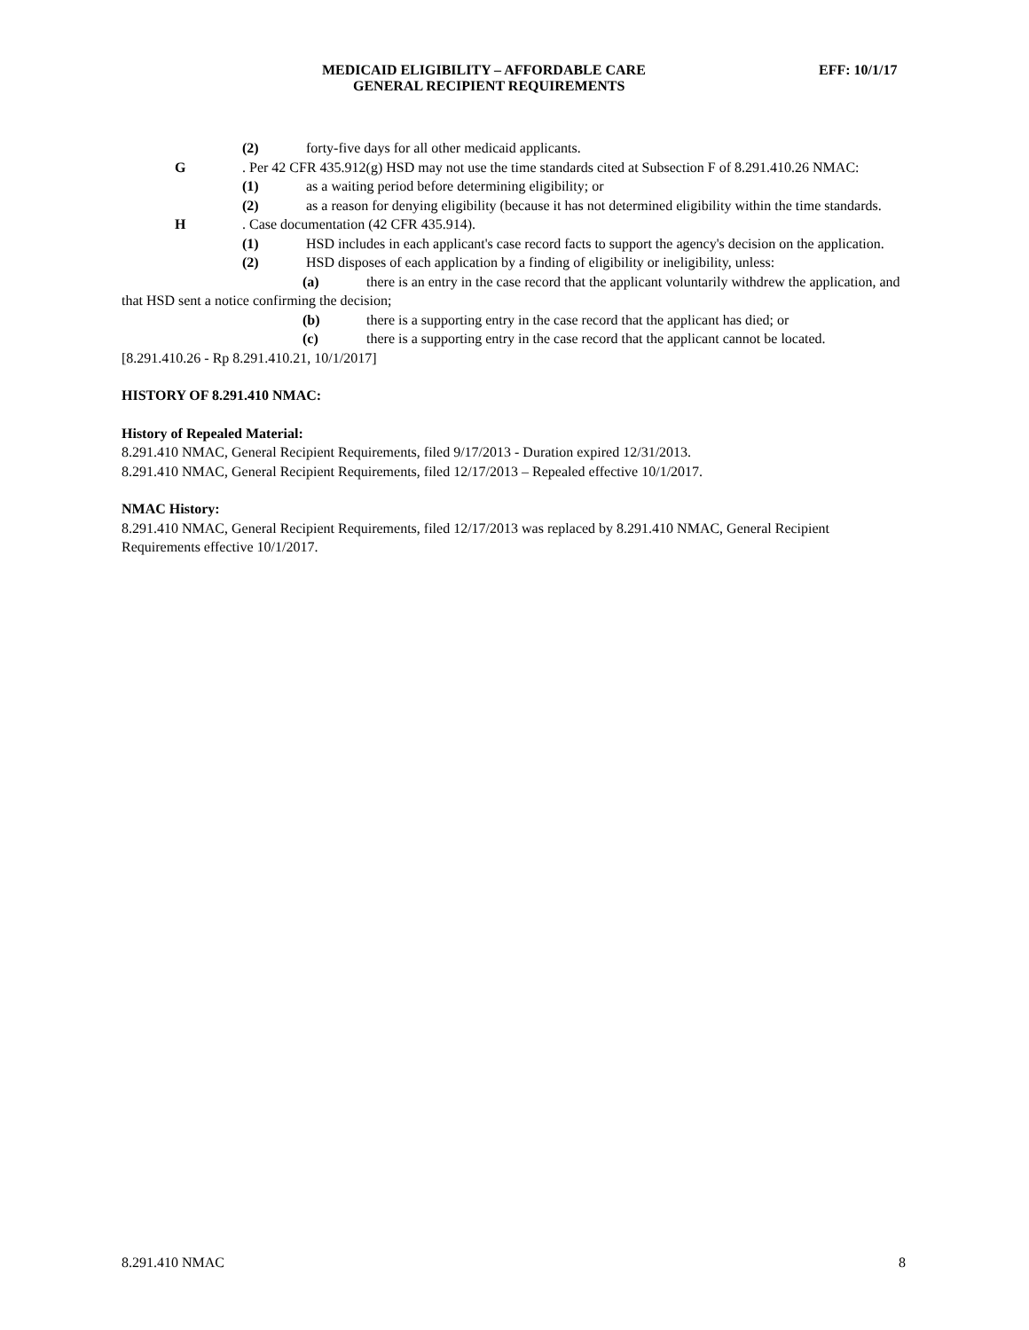MEDICAID ELIGIBILITY – AFFORDABLE CARE EFF: 10/1/17
GENERAL RECIPIENT REQUIREMENTS
(2) forty-five days for all other medicaid applicants.
G. Per 42 CFR 435.912(g) HSD may not use the time standards cited at Subsection F of 8.291.410.26 NMAC:
(1) as a waiting period before determining eligibility; or
(2) as a reason for denying eligibility (because it has not determined eligibility within the time standards.
H. Case documentation (42 CFR 435.914).
(1) HSD includes in each applicant's case record facts to support the agency's decision on the application.
(2) HSD disposes of each application by a finding of eligibility or ineligibility, unless:
(a) there is an entry in the case record that the applicant voluntarily withdrew the application, and that HSD sent a notice confirming the decision;
(b) there is a supporting entry in the case record that the applicant has died; or
(c) there is a supporting entry in the case record that the applicant cannot be located.
[8.291.410.26 - Rp 8.291.410.21, 10/1/2017]
HISTORY OF 8.291.410 NMAC:
History of Repealed Material:
8.291.410 NMAC, General Recipient Requirements, filed 9/17/2013 - Duration expired 12/31/2013.
8.291.410 NMAC, General Recipient Requirements, filed 12/17/2013 – Repealed effective 10/1/2017.
NMAC History:
8.291.410 NMAC, General Recipient Requirements, filed 12/17/2013 was replaced by 8.291.410 NMAC, General Recipient Requirements effective 10/1/2017.
8.291.410 NMAC 8